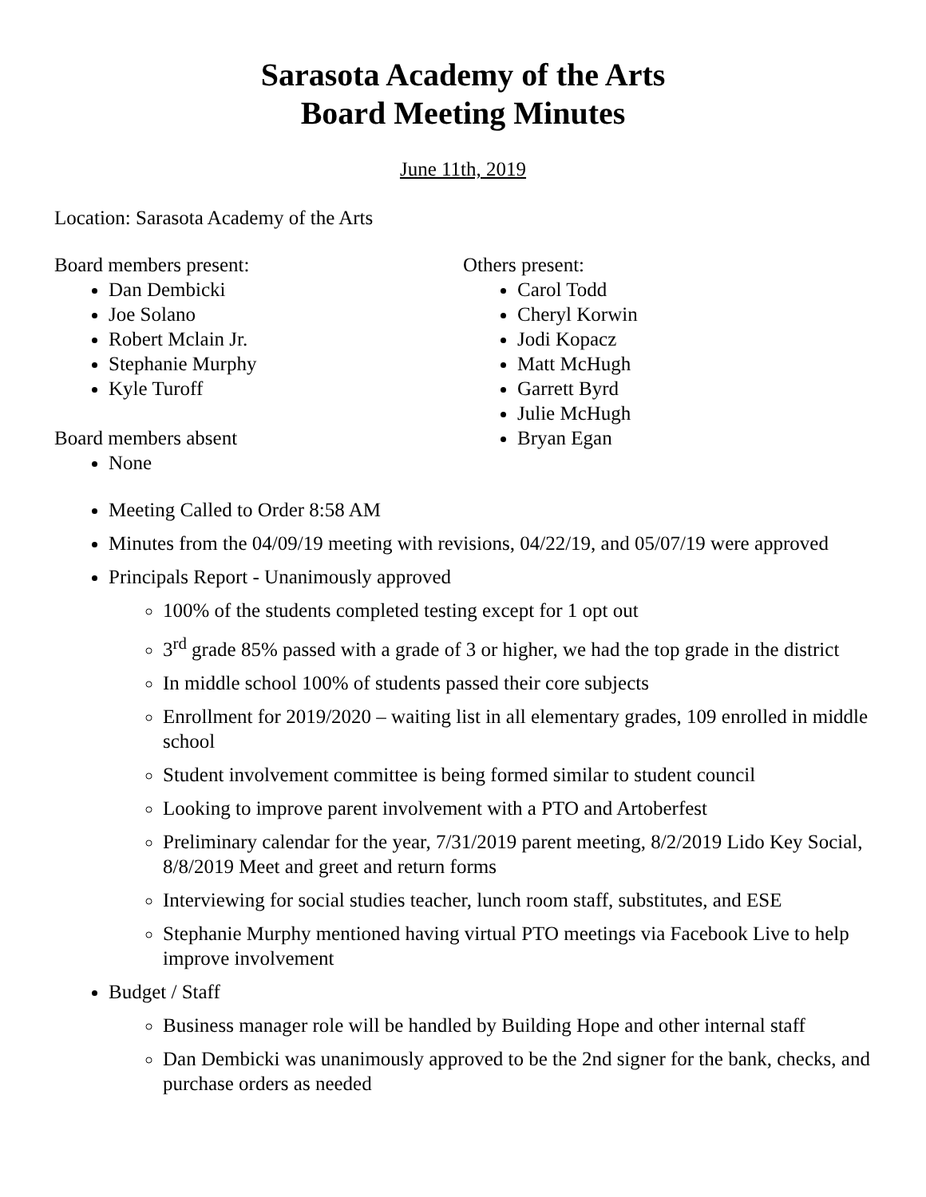Sarasota Academy of the Arts
Board Meeting Minutes
June 11th, 2019
Location: Sarasota Academy of the Arts
Board members present:
Dan Dembicki
Joe Solano
Robert Mclain Jr.
Stephanie Murphy
Kyle Turoff
Board members absent
None
Others present:
Carol Todd
Cheryl Korwin
Jodi Kopacz
Matt McHugh
Garrett Byrd
Julie McHugh
Bryan Egan
Meeting Called to Order 8:58 AM
Minutes from the 04/09/19 meeting with revisions, 04/22/19, and 05/07/19 were approved
Principals Report - Unanimously approved
100% of the students completed testing except for 1 opt out
3<sup>rd</sup> grade 85% passed with a grade of 3 or higher, we had the top grade in the district
In middle school 100% of students passed their core subjects
Enrollment for 2019/2020 – waiting list in all elementary grades, 109 enrolled in middle school
Student involvement committee is being formed similar to student council
Looking to improve parent involvement with a PTO and Artoberfest
Preliminary calendar for the year, 7/31/2019 parent meeting, 8/2/2019 Lido Key Social, 8/8/2019 Meet and greet and return forms
Interviewing for social studies teacher, lunch room staff, substitutes, and ESE
Stephanie Murphy mentioned having virtual PTO meetings via Facebook Live to help improve involvement
Budget / Staff
Business manager role will be handled by Building Hope and other internal staff
Dan Dembicki was unanimously approved to be the 2nd signer for the bank, checks, and purchase orders as needed